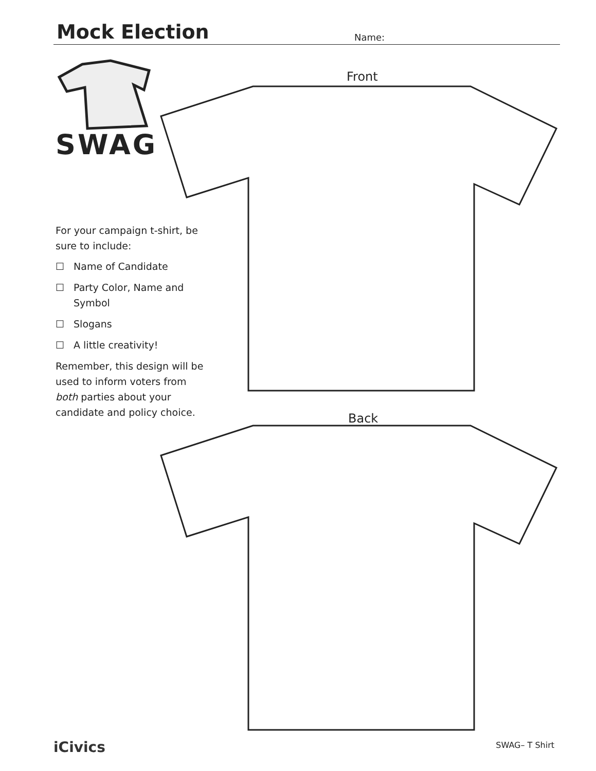Mock Election
Name:
SWAG
For your campaign t-shirt, be sure to include:
☐ Name of Candidate
☐ Party Color, Name and Symbol
☐ Slogans
☐ A little creativity!
Remember, this design will be used to inform voters from both parties about your candidate and policy choice.
Front
Back
iCivics SWAG– T Shirt